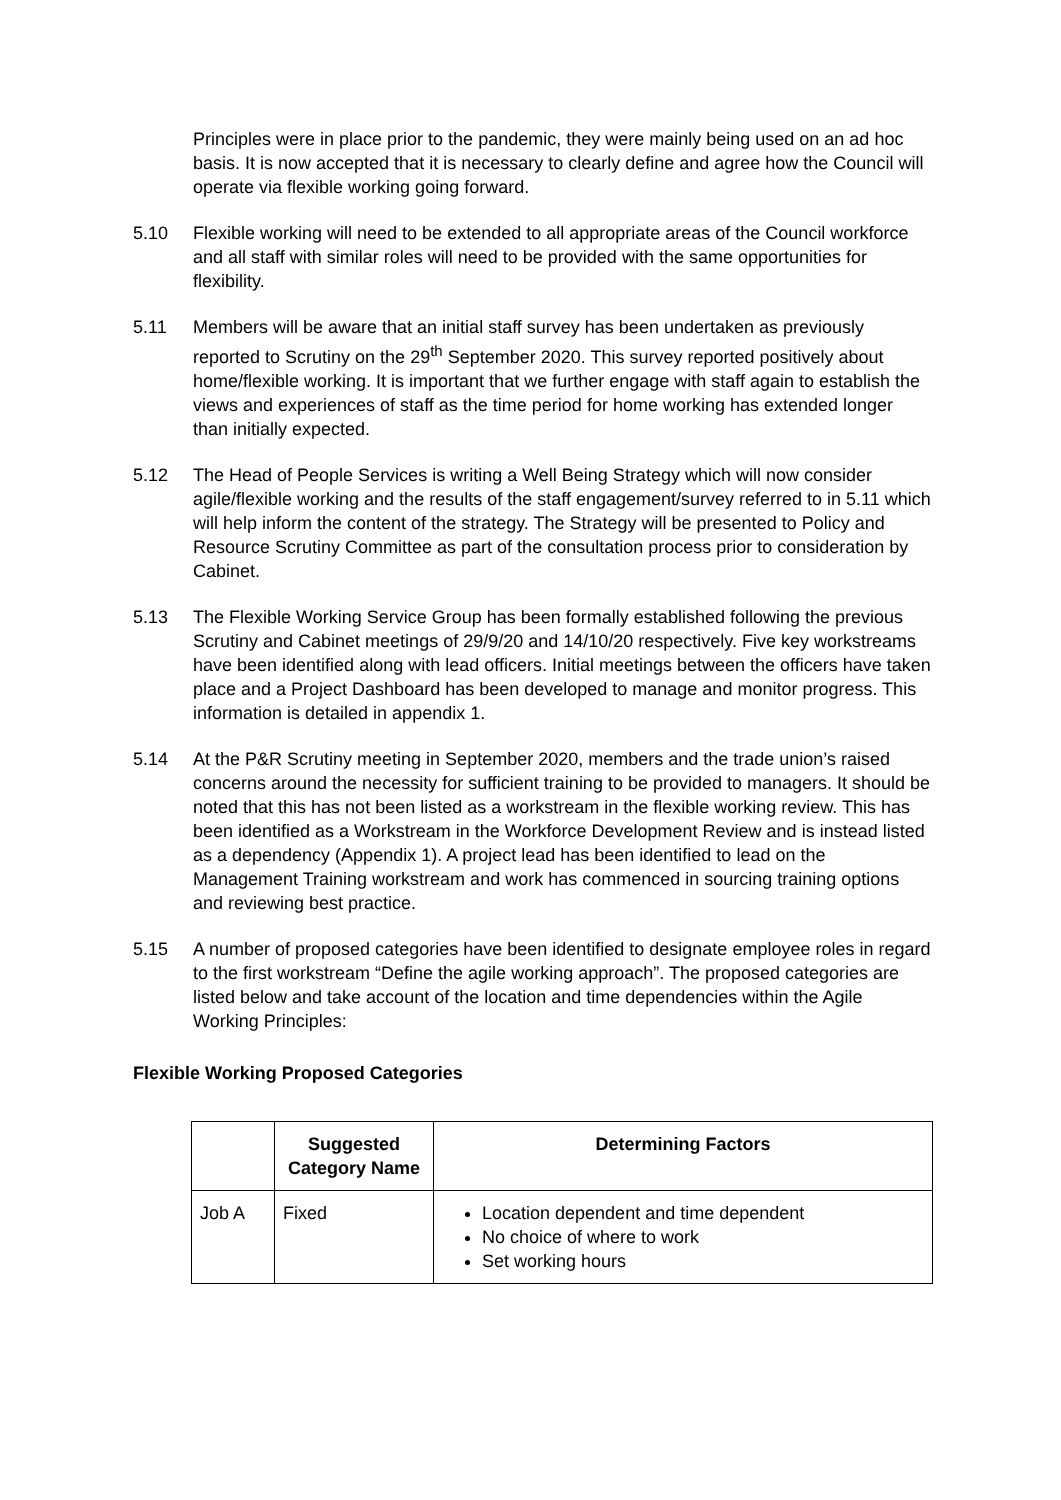Principles were in place prior to the pandemic, they were mainly being used on an ad hoc basis. It is now accepted that it is necessary to clearly define and agree how the Council will operate via flexible working going forward.
5.10 Flexible working will need to be extended to all appropriate areas of the Council workforce and all staff with similar roles will need to be provided with the same opportunities for flexibility.
5.11 Members will be aware that an initial staff survey has been undertaken as previously reported to Scrutiny on the 29<sup>th</sup> September 2020. This survey reported positively about home/flexible working. It is important that we further engage with staff again to establish the views and experiences of staff as the time period for home working has extended longer than initially expected.
5.12 The Head of People Services is writing a Well Being Strategy which will now consider agile/flexible working and the results of the staff engagement/survey referred to in 5.11 which will help inform the content of the strategy. The Strategy will be presented to Policy and Resource Scrutiny Committee as part of the consultation process prior to consideration by Cabinet.
5.13 The Flexible Working Service Group has been formally established following the previous Scrutiny and Cabinet meetings of 29/9/20 and 14/10/20 respectively. Five key workstreams have been identified along with lead officers. Initial meetings between the officers have taken place and a Project Dashboard has been developed to manage and monitor progress. This information is detailed in appendix 1.
5.14 At the P&R Scrutiny meeting in September 2020, members and the trade union’s raised concerns around the necessity for sufficient training to be provided to managers. It should be noted that this has not been listed as a workstream in the flexible working review. This has been identified as a Workstream in the Workforce Development Review and is instead listed as a dependency (Appendix 1). A project lead has been identified to lead on the Management Training workstream and work has commenced in sourcing training options and reviewing best practice.
5.15 A number of proposed categories have been identified to designate employee roles in regard to the first workstream “Define the agile working approach”. The proposed categories are listed below and take account of the location and time dependencies within the Agile Working Principles:
Flexible Working Proposed Categories
| | Suggested Category Name | Determining Factors |
| --- | --- | --- |
| Job A | Fixed | Location dependent and time dependent No choice of where to work Set working hours |